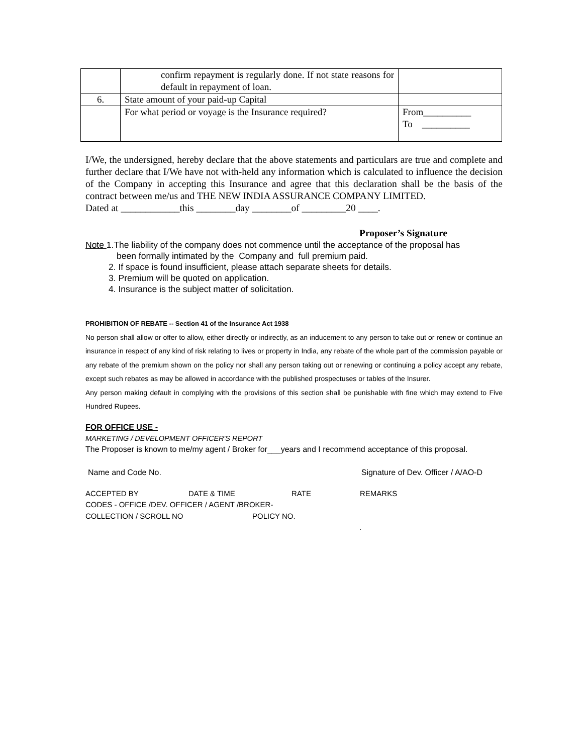| | confirm repayment is regularly done. If not state reasons for default in repayment of loan. | |
| 6. | State amount of your paid-up Capital | |
| | For what period or voyage is the Insurance required? | From__________ To __________ |
I/We, the undersigned, hereby declare that the above statements and particulars are true and complete and further declare that I/We have not with-held any information which is calculated to influence the decision of the Company in accepting this Insurance and agree that this declaration shall be the basis of the contract between me/us and THE NEW INDIA ASSURANCE COMPANY LIMITED.
Dated at ____________this ________day ________of _________20 ____.
Proposer’s Signature
Note 1.The liability of the company does not commence until the acceptance of the proposal has
been formally intimated by the Company and full premium paid.
2. If space is found insufficient, please attach separate sheets for details.
3. Premium will be quoted on application.
4. Insurance is the subject matter of solicitation.
PROHIBITION OF REBATE -- Section 41 of the Insurance Act 1938
No person shall allow or offer to allow, either directly or indirectly, as an inducement to any person to take out or renew or continue an insurance in respect of any kind of risk relating to lives or property in India, any rebate of the whole part of the commission payable or any rebate of the premium shown on the policy nor shall any person taking out or renewing or continuing a policy accept any rebate, except such rebates as may be allowed in accordance with the published prospectuses or tables of the Insurer.
Any person making default in complying with the provisions of this section shall be punishable with fine which may extend to Five Hundred Rupees.
FOR OFFICE USE -
MARKETING / DEVELOPMENT OFFICER'S REPORT
The Proposer is known to me/my agent / Broker for___years and I recommend acceptance of this proposal.
Name and Code No. Signature of Dev. Officer / A/AO-D
ACCEPTED BY DATE & TIME RATE REMARKS
CODES - OFFICE /DEV. OFFICER / AGENT /BROKER-
COLLECTION / SCROLL NO POLICY NO.
.